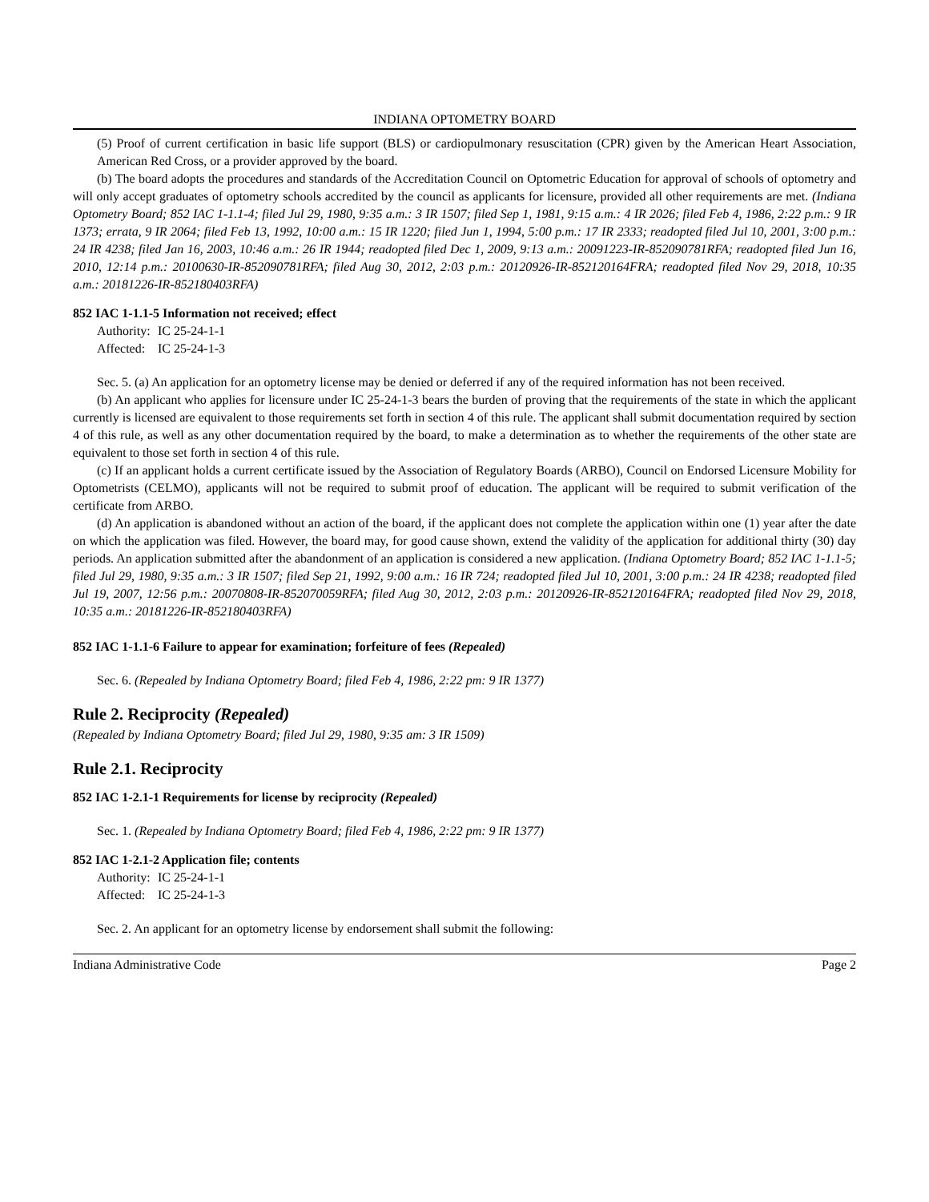INDIANA OPTOMETRY BOARD
(5) Proof of current certification in basic life support (BLS) or cardiopulmonary resuscitation (CPR) given by the American Heart Association, American Red Cross, or a provider approved by the board.
(b) The board adopts the procedures and standards of the Accreditation Council on Optometric Education for approval of schools of optometry and will only accept graduates of optometry schools accredited by the council as applicants for licensure, provided all other requirements are met. (Indiana Optometry Board; 852 IAC 1-1.1-4; filed Jul 29, 1980, 9:35 a.m.: 3 IR 1507; filed Sep 1, 1981, 9:15 a.m.: 4 IR 2026; filed Feb 4, 1986, 2:22 p.m.: 9 IR 1373; errata, 9 IR 2064; filed Feb 13, 1992, 10:00 a.m.: 15 IR 1220; filed Jun 1, 1994, 5:00 p.m.: 17 IR 2333; readopted filed Jul 10, 2001, 3:00 p.m.: 24 IR 4238; filed Jan 16, 2003, 10:46 a.m.: 26 IR 1944; readopted filed Dec 1, 2009, 9:13 a.m.: 20091223-IR-852090781RFA; readopted filed Jun 16, 2010, 12:14 p.m.: 20100630-IR-852090781RFA; filed Aug 30, 2012, 2:03 p.m.: 20120926-IR-852120164FRA; readopted filed Nov 29, 2018, 10:35 a.m.: 20181226-IR-852180403RFA)
852 IAC 1-1.1-5 Information not received; effect
Authority: IC 25-24-1-1
Affected: IC 25-24-1-3
Sec. 5. (a) An application for an optometry license may be denied or deferred if any of the required information has not been received.
(b) An applicant who applies for licensure under IC 25-24-1-3 bears the burden of proving that the requirements of the state in which the applicant currently is licensed are equivalent to those requirements set forth in section 4 of this rule. The applicant shall submit documentation required by section 4 of this rule, as well as any other documentation required by the board, to make a determination as to whether the requirements of the other state are equivalent to those set forth in section 4 of this rule.
(c) If an applicant holds a current certificate issued by the Association of Regulatory Boards (ARBO), Council on Endorsed Licensure Mobility for Optometrists (CELMO), applicants will not be required to submit proof of education. The applicant will be required to submit verification of the certificate from ARBO.
(d) An application is abandoned without an action of the board, if the applicant does not complete the application within one (1) year after the date on which the application was filed. However, the board may, for good cause shown, extend the validity of the application for additional thirty (30) day periods. An application submitted after the abandonment of an application is considered a new application. (Indiana Optometry Board; 852 IAC 1-1.1-5; filed Jul 29, 1980, 9:35 a.m.: 3 IR 1507; filed Sep 21, 1992, 9:00 a.m.: 16 IR 724; readopted filed Jul 10, 2001, 3:00 p.m.: 24 IR 4238; readopted filed Jul 19, 2007, 12:56 p.m.: 20070808-IR-852070059RFA; filed Aug 30, 2012, 2:03 p.m.: 20120926-IR-852120164FRA; readopted filed Nov 29, 2018, 10:35 a.m.: 20181226-IR-852180403RFA)
852 IAC 1-1.1-6 Failure to appear for examination; forfeiture of fees (Repealed)
Sec. 6. (Repealed by Indiana Optometry Board; filed Feb 4, 1986, 2:22 pm: 9 IR 1377)
Rule 2. Reciprocity (Repealed)
(Repealed by Indiana Optometry Board; filed Jul 29, 1980, 9:35 am: 3 IR 1509)
Rule 2.1. Reciprocity
852 IAC 1-2.1-1 Requirements for license by reciprocity (Repealed)
Sec. 1. (Repealed by Indiana Optometry Board; filed Feb 4, 1986, 2:22 pm: 9 IR 1377)
852 IAC 1-2.1-2 Application file; contents
Authority: IC 25-24-1-1
Affected: IC 25-24-1-3
Sec. 2. An applicant for an optometry license by endorsement shall submit the following:
Indiana Administrative Code Page 2